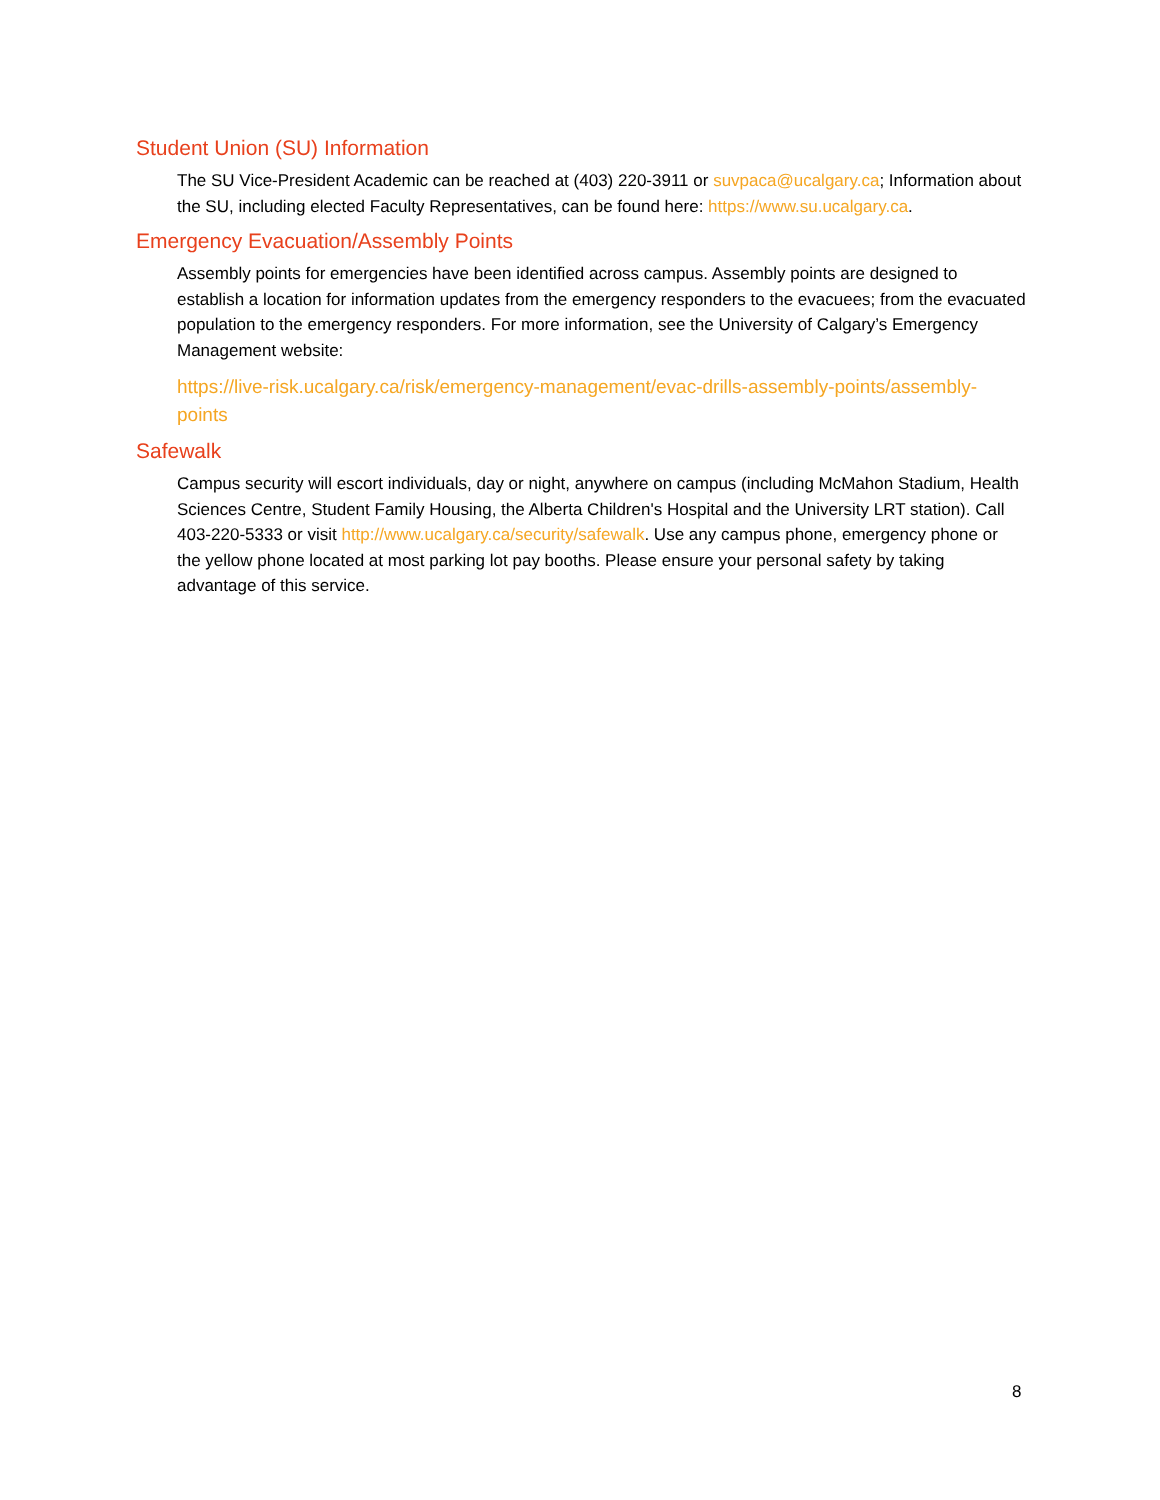Student Union (SU) Information
The SU Vice-President Academic can be reached at (403) 220-3911 or suvpaca@ucalgary.ca; Information about the SU, including elected Faculty Representatives, can be found here: https://www.su.ucalgary.ca.
Emergency Evacuation/Assembly Points
Assembly points for emergencies have been identified across campus. Assembly points are designed to establish a location for information updates from the emergency responders to the evacuees; from the evacuated population to the emergency responders. For more information, see the University of Calgary’s Emergency Management website:
https://live-risk.ucalgary.ca/risk/emergency-management/evac-drills-assembly-points/assembly-points
Safewalk
Campus security will escort individuals, day or night, anywhere on campus (including McMahon Stadium, Health Sciences Centre, Student Family Housing, the Alberta Children's Hospital and the University LRT station). Call 403-220-5333 or visit http://www.ucalgary.ca/security/safewalk. Use any campus phone, emergency phone or the yellow phone located at most parking lot pay booths. Please ensure your personal safety by taking advantage of this service.
8